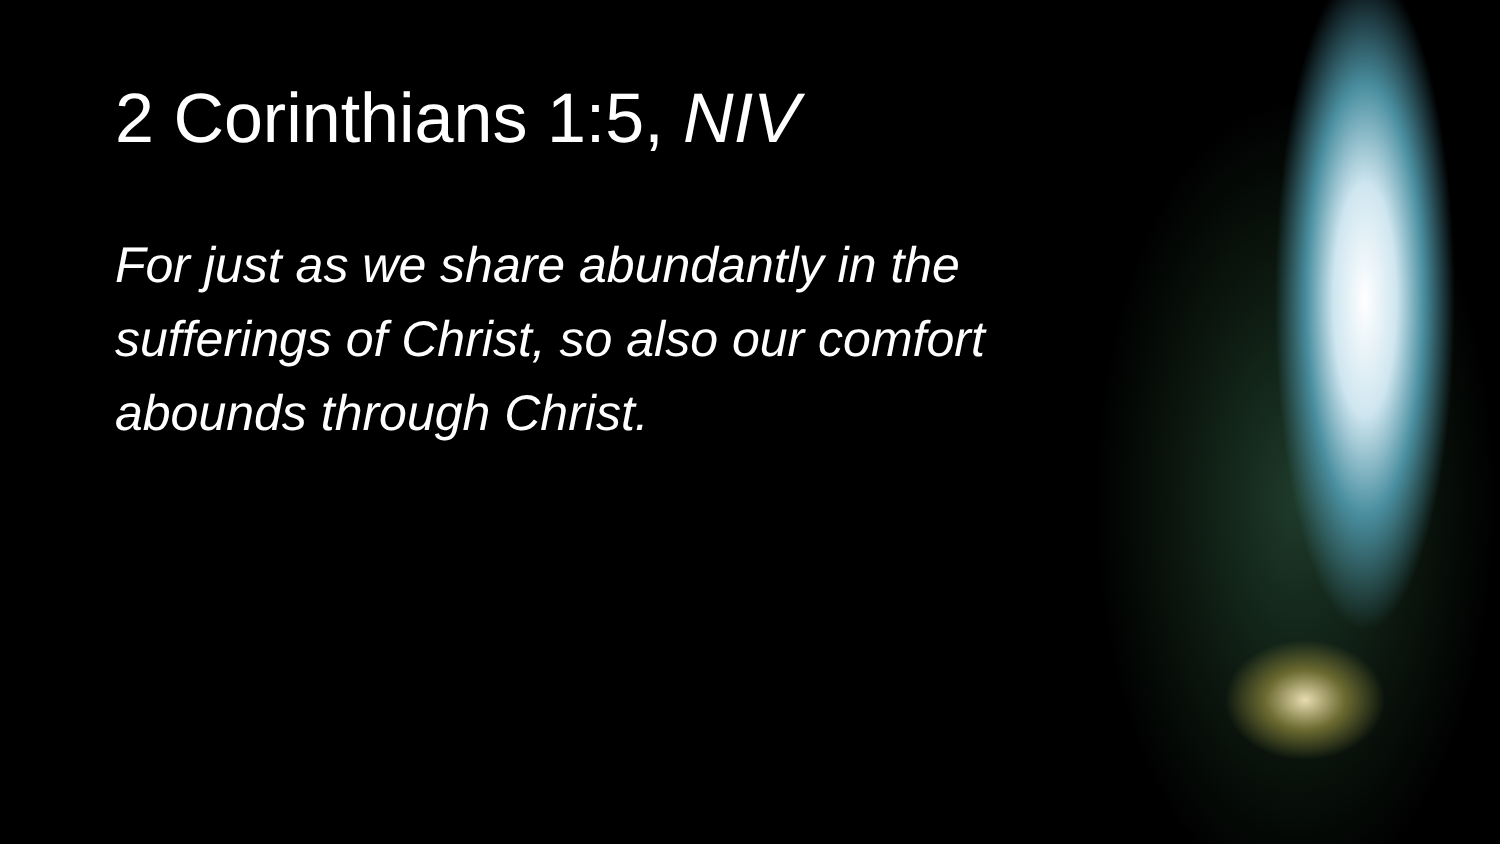2 Corinthians 1:5, NIV
For just as we share abundantly in the sufferings of Christ, so also our comfort abounds through Christ.